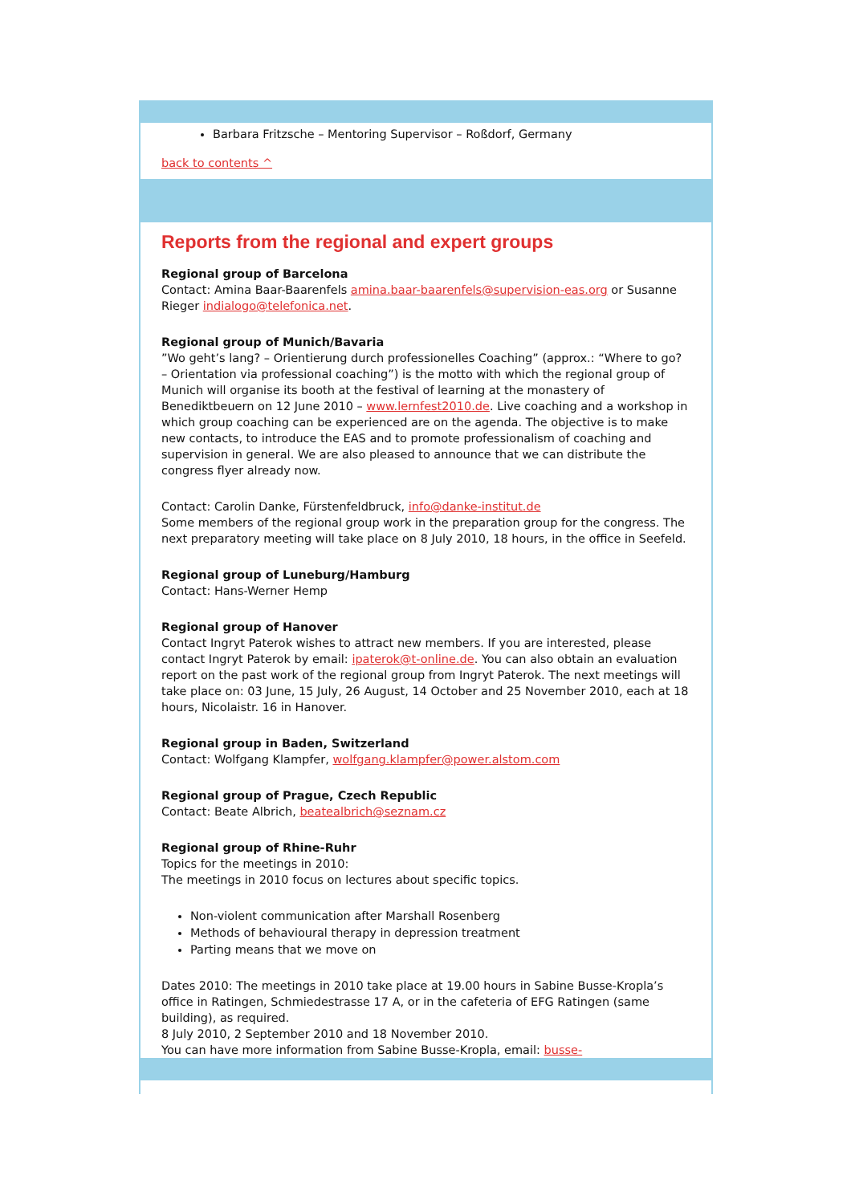Barbara Fritzsche – Mentoring Supervisor – Roßdorf, Germany
back to contents ^
Reports from the regional and expert groups
Regional group of Barcelona
Contact: Amina Baar-Baarenfels amina.baar-baarenfels@supervision-eas.org or Susanne Rieger indialogo@telefonica.net.
Regional group of Munich/Bavaria”Wo geht’s lang? – Orientierung durch professionelles Coaching” (approx.: “Where to go? – Orientation via professional coaching”) is the motto with which the regional group of Munich will organise its booth at the festival of learning at the monastery of Benediktbeuern on 12 June 2010 – www.lernfest2010.de. Live coaching and a workshop in which group coaching can be experienced are on the agenda. The objective is to make new contacts, to introduce the EAS and to promote professionalism of coaching and supervision in general. We are also pleased to announce that we can distribute the congress flyer already now.
Contact: Carolin Danke, Fürstenfeldbruck, info@danke-institut.de
Some members of the regional group work in the preparation group for the congress. The next preparatory meeting will take place on 8 July 2010, 18 hours, in the office in Seefeld.
Regional group of Luneburg/Hamburg
Contact: Hans-Werner Hemp
Regional group of Hanover
Contact Ingryt Paterok wishes to attract new members. If you are interested, please contact Ingryt Paterok by email: ipaterok@t-online.de. You can also obtain an evaluation report on the past work of the regional group from Ingryt Paterok. The next meetings will take place on: 03 June, 15 July, 26 August, 14 October and 25 November 2010, each at 18 hours, Nicolaistr. 16 in Hanover.
Regional group in Baden, Switzerland
Contact: Wolfgang Klampfer, wolfgang.klampfer@power.alstom.com
Regional group of Prague, Czech Republic
Contact: Beate Albrich, beatealbrich@seznam.cz
Regional group of Rhine-Ruhr
Topics for the meetings in 2010:
The meetings in 2010 focus on lectures about specific topics.
Non-violent communication after Marshall Rosenberg
Methods of behavioural therapy in depression treatment
Parting means that we move on
Dates 2010: The meetings in 2010 take place at 19.00 hours in Sabine Busse-Kropla’s office in Ratingen, Schmiedestrasse 17 A, or in the cafeteria of EFG Ratingen (same building), as required.
8 July 2010, 2 September 2010 and 18 November 2010.
You can have more information from Sabine Busse-Kropla, email: busse-